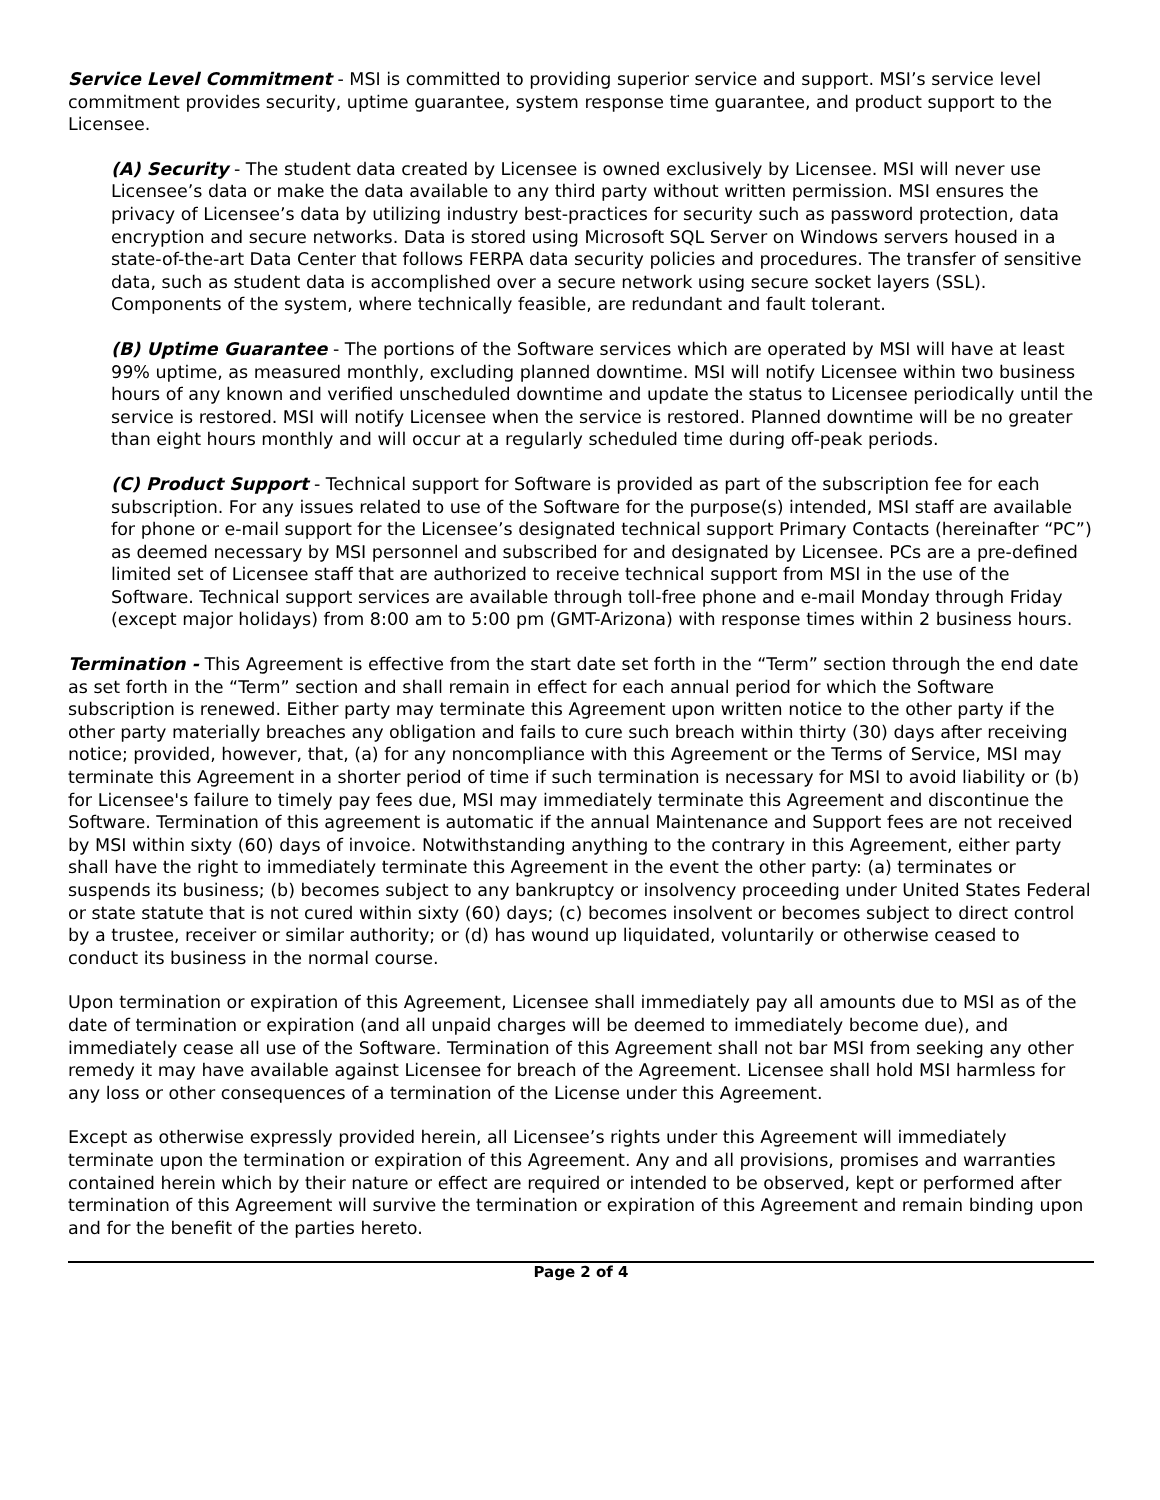Service Level Commitment - MSI is committed to providing superior service and support. MSI’s service level commitment provides security, uptime guarantee, system response time guarantee, and product support to the Licensee.
(A) Security - The student data created by Licensee is owned exclusively by Licensee. MSI will never use Licensee’s data or make the data available to any third party without written permission. MSI ensures the privacy of Licensee’s data by utilizing industry best-practices for security such as password protection, data encryption and secure networks. Data is stored using Microsoft SQL Server on Windows servers housed in a state-of-the-art Data Center that follows FERPA data security policies and procedures. The transfer of sensitive data, such as student data is accomplished over a secure network using secure socket layers (SSL). Components of the system, where technically feasible, are redundant and fault tolerant.
(B) Uptime Guarantee - The portions of the Software services which are operated by MSI will have at least 99% uptime, as measured monthly, excluding planned downtime. MSI will notify Licensee within two business hours of any known and verified unscheduled downtime and update the status to Licensee periodically until the service is restored. MSI will notify Licensee when the service is restored. Planned downtime will be no greater than eight hours monthly and will occur at a regularly scheduled time during off-peak periods.
(C) Product Support - Technical support for Software is provided as part of the subscription fee for each subscription. For any issues related to use of the Software for the purpose(s) intended, MSI staff are available for phone or e-mail support for the Licensee’s designated technical support Primary Contacts (hereinafter “PC”) as deemed necessary by MSI personnel and subscribed for and designated by Licensee. PCs are a pre-defined limited set of Licensee staff that are authorized to receive technical support from MSI in the use of the Software. Technical support services are available through toll-free phone and e-mail Monday through Friday (except major holidays) from 8:00 am to 5:00 pm (GMT-Arizona) with response times within 2 business hours.
Termination - This Agreement is effective from the start date set forth in the “Term” section through the end date as set forth in the “Term” section and shall remain in effect for each annual period for which the Software subscription is renewed. Either party may terminate this Agreement upon written notice to the other party if the other party materially breaches any obligation and fails to cure such breach within thirty (30) days after receiving notice; provided, however, that, (a) for any noncompliance with this Agreement or the Terms of Service, MSI may terminate this Agreement in a shorter period of time if such termination is necessary for MSI to avoid liability or (b) for Licensee's failure to timely pay fees due, MSI may immediately terminate this Agreement and discontinue the Software. Termination of this agreement is automatic if the annual Maintenance and Support fees are not received by MSI within sixty (60) days of invoice. Notwithstanding anything to the contrary in this Agreement, either party shall have the right to immediately terminate this Agreement in the event the other party: (a) terminates or suspends its business; (b) becomes subject to any bankruptcy or insolvency proceeding under United States Federal or state statute that is not cured within sixty (60) days; (c) becomes insolvent or becomes subject to direct control by a trustee, receiver or similar authority; or (d) has wound up liquidated, voluntarily or otherwise ceased to conduct its business in the normal course.
Upon termination or expiration of this Agreement, Licensee shall immediately pay all amounts due to MSI as of the date of termination or expiration (and all unpaid charges will be deemed to immediately become due), and immediately cease all use of the Software. Termination of this Agreement shall not bar MSI from seeking any other remedy it may have available against Licensee for breach of the Agreement. Licensee shall hold MSI harmless for any loss or other consequences of a termination of the License under this Agreement.
Except as otherwise expressly provided herein, all Licensee’s rights under this Agreement will immediately terminate upon the termination or expiration of this Agreement. Any and all provisions, promises and warranties contained herein which by their nature or effect are required or intended to be observed, kept or performed after termination of this Agreement will survive the termination or expiration of this Agreement and remain binding upon and for the benefit of the parties hereto.
Page 2 of 4